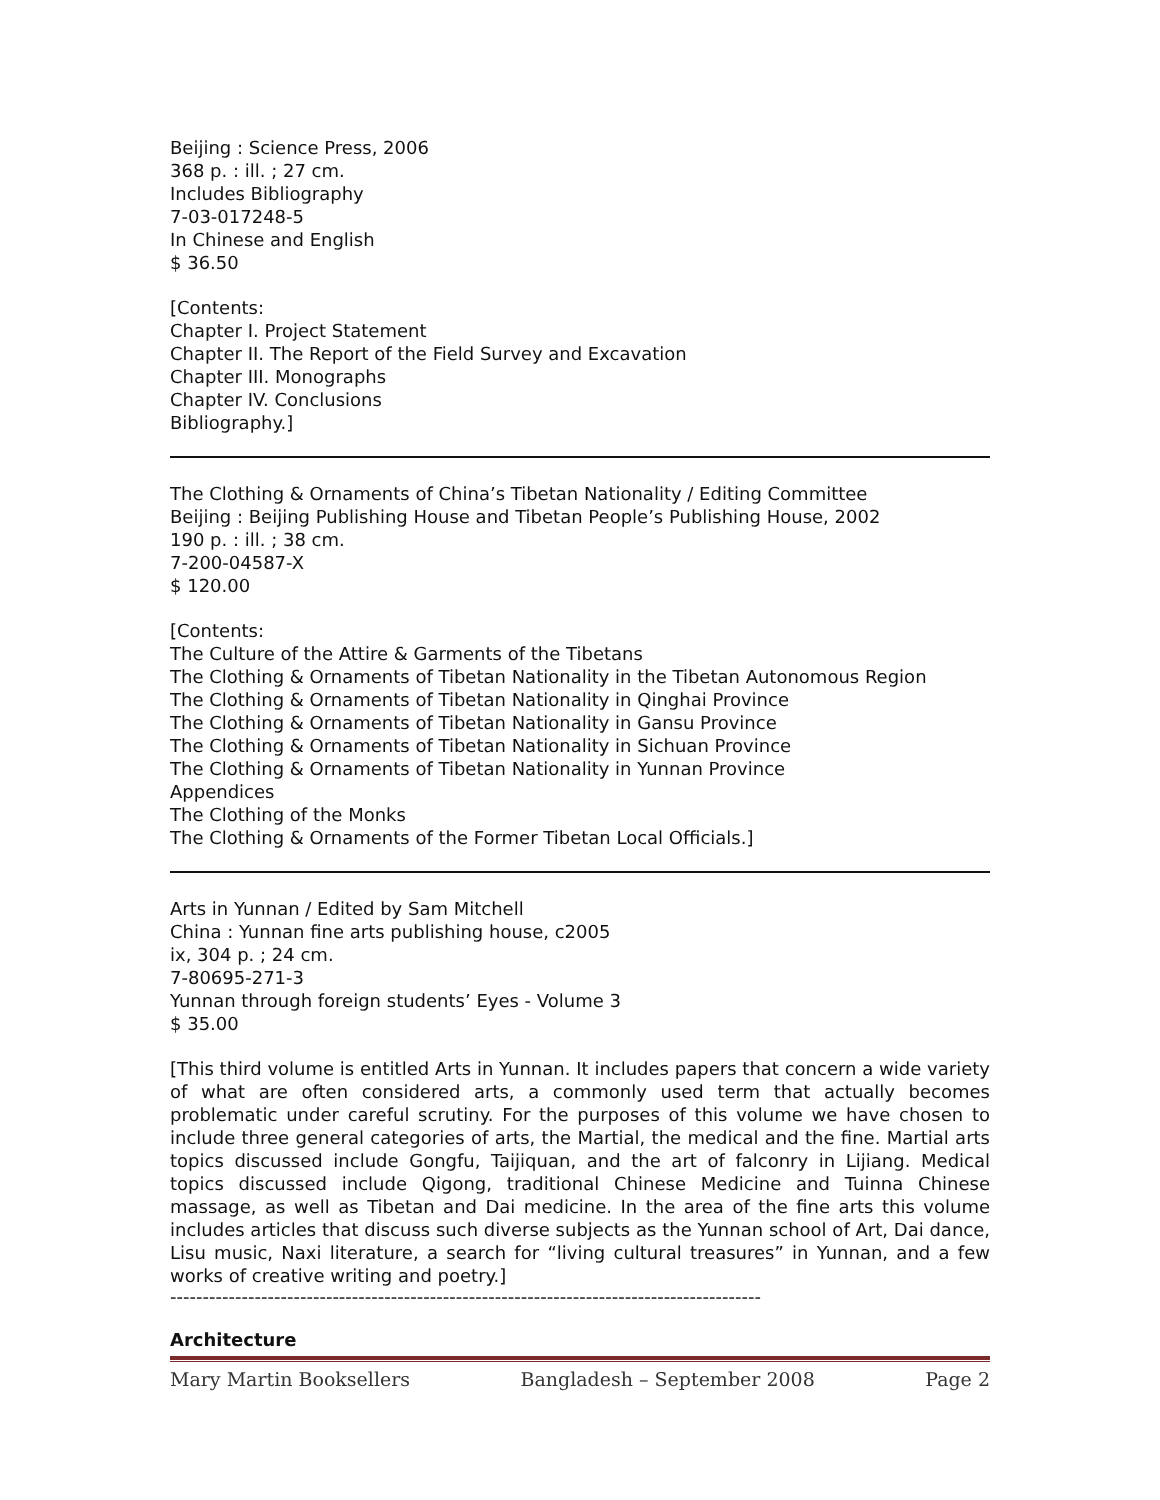Beijing : Science Press, 2006
368 p. : ill. ; 27 cm.
Includes Bibliography
7-03-017248-5
In Chinese and English
$ 36.50
[Contents:
Chapter I. Project Statement
Chapter II. The Report of the Field Survey and Excavation
Chapter III. Monographs
Chapter IV. Conclusions
Bibliography.]
The Clothing & Ornaments of China’s Tibetan Nationality / Editing Committee
Beijing : Beijing Publishing House and Tibetan People’s Publishing House, 2002
190 p. : ill. ; 38 cm.
7-200-04587-X
$ 120.00
[Contents:
The Culture of the Attire & Garments of the Tibetans
The Clothing & Ornaments of Tibetan Nationality in the Tibetan Autonomous Region
The Clothing & Ornaments of Tibetan Nationality in Qinghai Province
The Clothing & Ornaments of Tibetan Nationality in Gansu Province
The Clothing & Ornaments of Tibetan Nationality in Sichuan Province
The Clothing & Ornaments of Tibetan Nationality in Yunnan Province
Appendices
The Clothing of the Monks
The Clothing & Ornaments of the Former Tibetan Local Officials.]
Arts in Yunnan / Edited by Sam Mitchell
China : Yunnan fine arts publishing house, c2005
ix, 304 p. ; 24 cm.
7-80695-271-3
Yunnan through foreign students’ Eyes - Volume 3
$ 35.00
[This third volume is entitled Arts in Yunnan. It includes papers that concern a wide variety of what are often considered arts, a commonly used term that actually becomes problematic under careful scrutiny. For the purposes of this volume we have chosen to include three general categories of arts, the Martial, the medical and the fine. Martial arts topics discussed include Gongfu, Taijiquan, and the art of falconry in Lijiang. Medical topics discussed include Qigong, traditional Chinese Medicine and Tuinna Chinese massage, as well as Tibetan and Dai medicine. In the area of the fine arts this volume includes articles that discuss such diverse subjects as the Yunnan school of Art, Dai dance, Lisu music, Naxi literature, a search for “living cultural treasures” in Yunnan, and a few works of creative writing and poetry.]
-------------------------------------------------------------------------------------------
Architecture
Mary Martin Booksellers Bangladesh – September 2008 Page 2